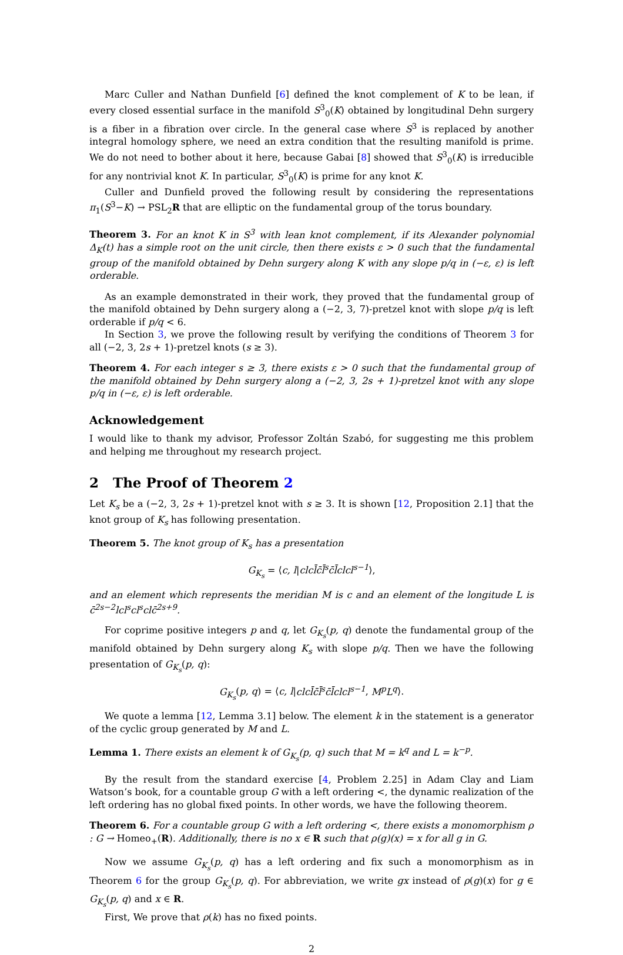Marc Culler and Nathan Dunfield [6] defined the knot complement of K to be lean, if every closed essential surface in the manifold S<sup>3</sup><sub>0</sub>(K) obtained by longitudinal Dehn surgery is a fiber in a fibration over circle. In the general case where S<sup>3</sup> is replaced by another integral homology sphere, we need an extra condition that the resulting manifold is prime. We do not need to bother about it here, because Gabai [8] showed that S<sup>3</sup><sub>0</sub>(K) is irreducible for any nontrivial knot K. In particular, S<sup>3</sup><sub>0</sub>(K) is prime for any knot K.
Culler and Dunfield proved the following result by considering the representations π<sub>1</sub>(S<sup>3</sup>−K) → PSL<sub>2</sub>R that are elliptic on the fundamental group of the torus boundary.
Theorem 3. For an knot K in S<sup>3</sup> with lean knot complement, if its Alexander polynomial Δ<sub>K</sub>(t) has a simple root on the unit circle, then there exists ε > 0 such that the fundamental group of the manifold obtained by Dehn surgery along K with any slope p/q in (−ε, ε) is left orderable.
As an example demonstrated in their work, they proved that the fundamental group of the manifold obtained by Dehn surgery along a (−2, 3, 7)-pretzel knot with slope p/q is left orderable if p/q < 6.
In Section 3, we prove the following result by verifying the conditions of Theorem 3 for all (−2, 3, 2s + 1)-pretzel knots (s ≥ 3).
Theorem 4. For each integer s ≥ 3, there exists ε > 0 such that the fundamental group of the manifold obtained by Dehn surgery along a (−2, 3, 2s + 1)-pretzel knot with any slope p/q in (−ε, ε) is left orderable.
Acknowledgement
I would like to thank my advisor, Professor Zoltán Szabó, for suggesting me this problem and helping me throughout my research project.
2 The Proof of Theorem 2
Let K<sub>s</sub> be a (−2, 3, 2s + 1)-pretzel knot with s ≥ 3. It is shown [12, Proposition 2.1] that the knot group of K<sub>s</sub> has following presentation.
Theorem 5. The knot group of K<sub>s</sub> has a presentation
G<sub>K<sub>s</sub></sub> = ⟨c, l|clc l̄c̄l̄<sup>s</sup>c̄l̄clcl<sup>s−1</sup>⟩,
and an element which represents the meridian M is c and an element of the longitude L is c̄<sup>2s−2</sup>lcl<sup>s</sup>cl<sup>s</sup>clc̄<sup>2s+9</sup>.
For coprime positive integers p and q, let G<sub>K<sub>s</sub></sub>(p, q) denote the fundamental group of the manifold obtained by Dehn surgery along K<sub>s</sub> with slope p/q. Then we have the following presentation of G<sub>K<sub>s</sub></sub>(p, q):
G<sub>K<sub>s</sub></sub>(p, q) = ⟨c, l|clcl̄c̄l̄<sup>s</sup>c̄l̄clcl<sup>s−1</sup>, M<sup>p</sup>L<sup>q</sup>⟩.
We quote a lemma [12, Lemma 3.1] below. The element k in the statement is a generator of the cyclic group generated by M and L.
Lemma 1. There exists an element k of G<sub>K<sub>s</sub></sub>(p, q) such that M = k<sup>q</sup> and L = k<sup>−p</sup>.
By the result from the standard exercise [4, Problem 2.25] in Adam Clay and Liam Watson’s book, for a countable group G with a left ordering <, the dynamic realization of the left ordering has no global fixed points. In other words, we have the following theorem.
Theorem 6. For a countable group G with a left ordering <, there exists a monomorphism ρ : G → Homeo<sub>+</sub>(R). Additionally, there is no x ∈ R such that ρ(g)(x) = x for all g in G.
Now we assume G<sub>K<sub>s</sub></sub>(p, q) has a left ordering and fix such a monomorphism as in Theorem 6 for the group G<sub>K<sub>s</sub></sub>(p, q). For abbreviation, we write gx instead of ρ(g)(x) for g ∈ G<sub>K<sub>s</sub></sub>(p, q) and x ∈ R.
First, We prove that ρ(k) has no fixed points.
2